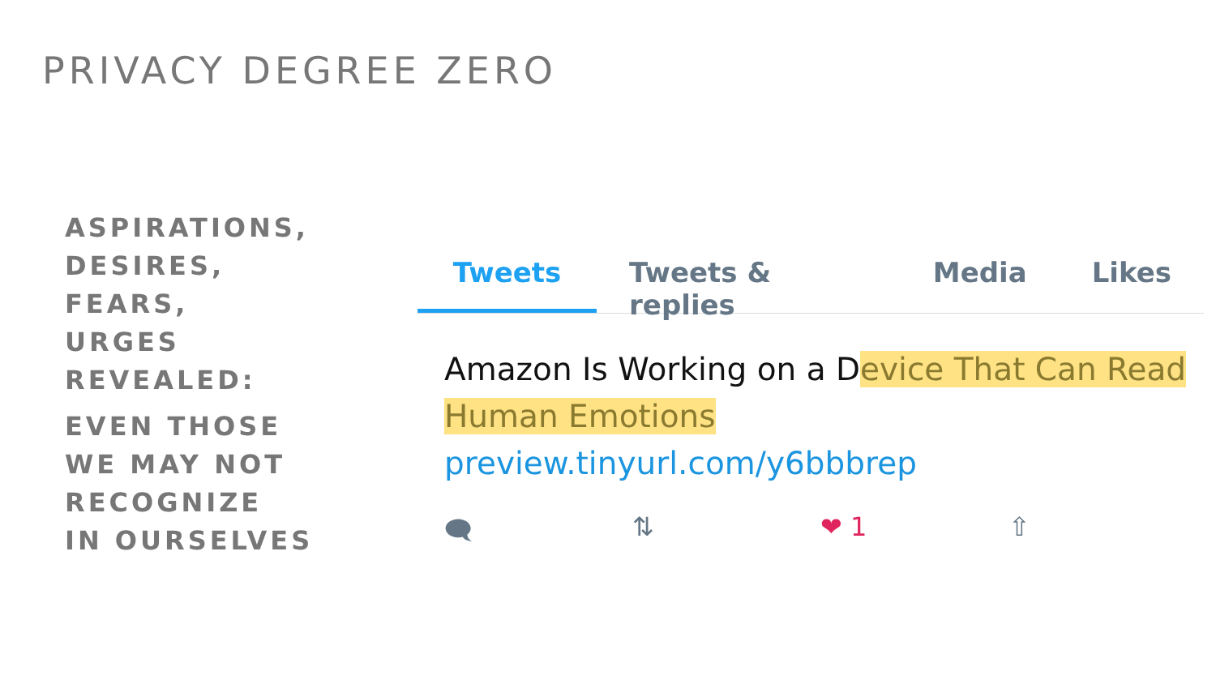PRIVACY DEGREE ZERO
ASPIRATIONS,
DESIRES,
FEARS,
URGES
REVEALED:
EVEN THOSE
WE MAY NOT
RECOGNIZE
IN OURSELVES
Tweets Tweets & replies Media Likes
Amazon Is Working on a Device That Can Read Human Emotions
preview.tinyurl.com/y6bbbrep
🗨 ⇅ ❤ 1 ⇧